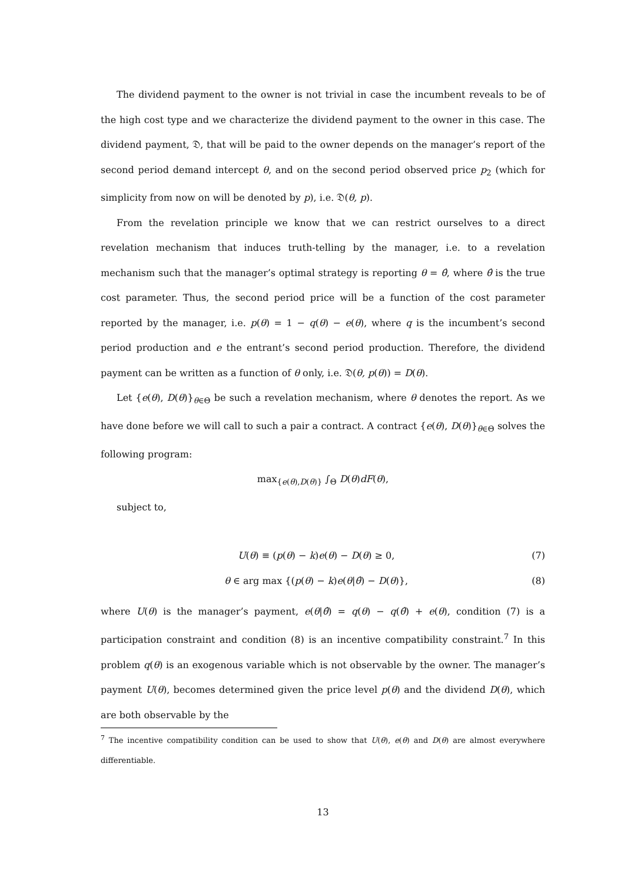The dividend payment to the owner is not trivial in case the incumbent reveals to be of the high cost type and we characterize the dividend payment to the owner in this case. The dividend payment, 𝔇, that will be paid to the owner depends on the manager’s report of the second period demand intercept θ, and on the second period observed price p<sub>2</sub> (which for simplicity from now on will be denoted by p), i.e. 𝔇(θ, p).
From the revelation principle we know that we can restrict ourselves to a direct revelation mechanism that induces truth-telling by the manager, i.e. to a revelation mechanism such that the manager’s optimal strategy is reporting θ = θ̂, where θ̂ is the true cost parameter. Thus, the second period price will be a function of the cost parameter reported by the manager, i.e. p(θ) = 1 − q(θ) − e(θ), where q is the incumbent’s second period production and e the entrant’s second period production. Therefore, the dividend payment can be written as a function of θ only, i.e. 𝔇(θ, p(θ)) = D(θ).
Let {e(θ), D(θ)}<sub>θ∈Θ</sub> be such a revelation mechanism, where θ denotes the report. As we have done before we will call to such a pair a contract. A contract {e(θ), D(θ)}<sub>θ∈Θ</sub> solves the following program:
max<sub>{e(θ),D(θ)}</sub> ∫<sub>Θ</sub> D(θ)dF(θ),
subject to,
U(θ) ≡ (p(θ) − k)e(θ) − D(θ) ≥ 0, (7)
θ ∈ arg max {(p(θ) − k)e(θ|θ̂) − D(θ)}, (8)
where U(θ) is the manager’s payment, e(θ|θ̂) = q(θ) − q(θ̂) + e(θ), condition (7) is a participation constraint and condition (8) is an incentive compatibility constraint.<sup>7</sup> In this problem q(θ) is an exogenous variable which is not observable by the owner. The manager’s payment U(θ), becomes determined given the price level p(θ) and the dividend D(θ), which are both observable by the
<sup>7</sup> The incentive compatibility condition can be used to show that U(θ), e(θ) and D(θ) are almost everywhere differentiable.
13